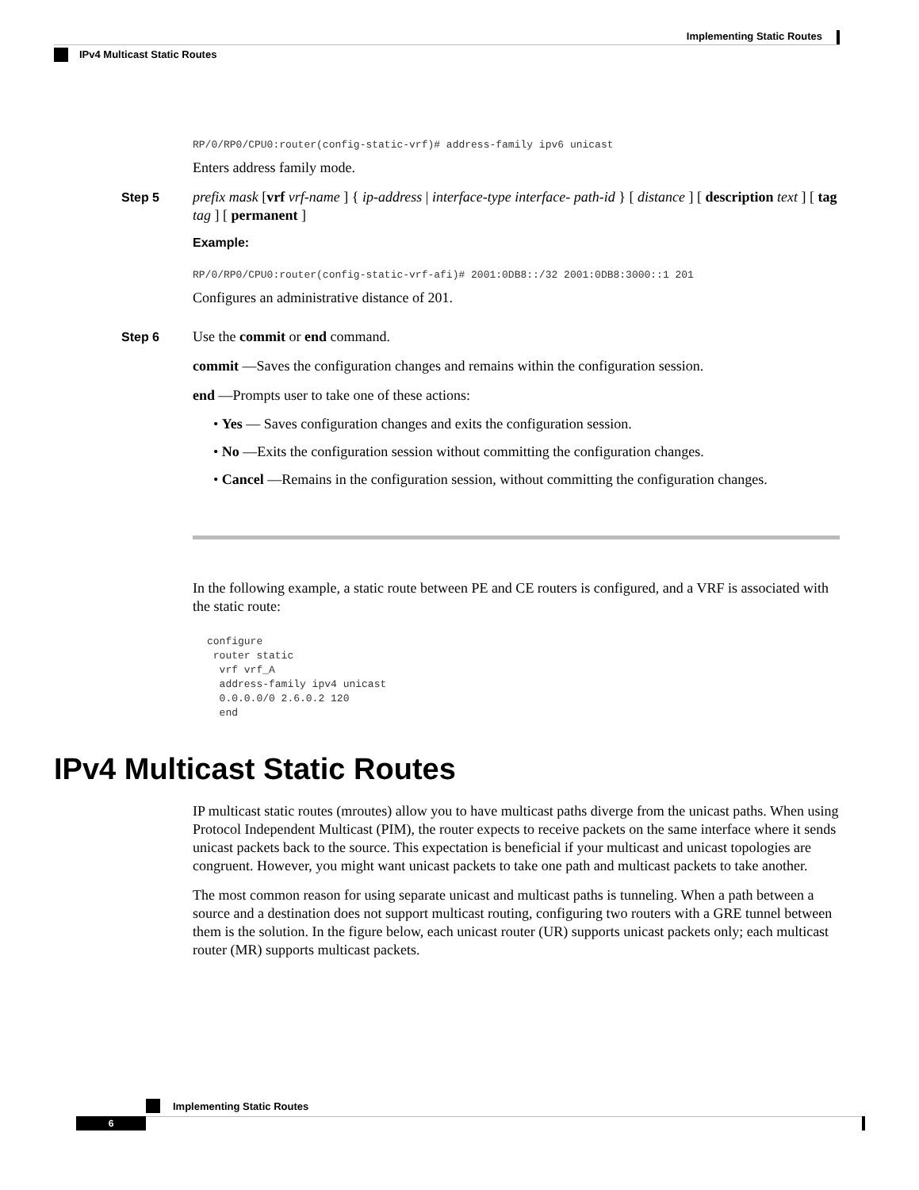Implementing Static Routes
IPv4 Multicast Static Routes
RP/0/RP0/CPU0:router(config-static-vrf)# address-family ipv6 unicast
Enters address family mode.
Step 5
prefix mask [vrf vrf-name ] { ip-address | interface-type interface- path-id } [ distance ] [ description text ] [ tag tag ] [ permanent ]
Example:
RP/0/RP0/CPU0:router(config-static-vrf-afi)# 2001:0DB8::/32 2001:0DB8:3000::1 201
Configures an administrative distance of 201.
Step 6
Use the commit or end command.
commit —Saves the configuration changes and remains within the configuration session.
end —Prompts user to take one of these actions:
• Yes — Saves configuration changes and exits the configuration session.
• No —Exits the configuration session without committing the configuration changes.
• Cancel —Remains in the configuration session, without committing the configuration changes.
In the following example, a static route between PE and CE routers is configured, and a VRF is associated with the static route:
configure
 router static
  vrf vrf_A
  address-family ipv4 unicast
  0.0.0.0/0 2.6.0.2 120
  end
IPv4 Multicast Static Routes
IP multicast static routes (mroutes) allow you to have multicast paths diverge from the unicast paths. When using Protocol Independent Multicast (PIM), the router expects to receive packets on the same interface where it sends unicast packets back to the source. This expectation is beneficial if your multicast and unicast topologies are congruent. However, you might want unicast packets to take one path and multicast packets to take another.
The most common reason for using separate unicast and multicast paths is tunneling. When a path between a source and a destination does not support multicast routing, configuring two routers with a GRE tunnel between them is the solution. In the figure below, each unicast router (UR) supports unicast packets only; each multicast router (MR) supports multicast packets.
Implementing Static Routes
6